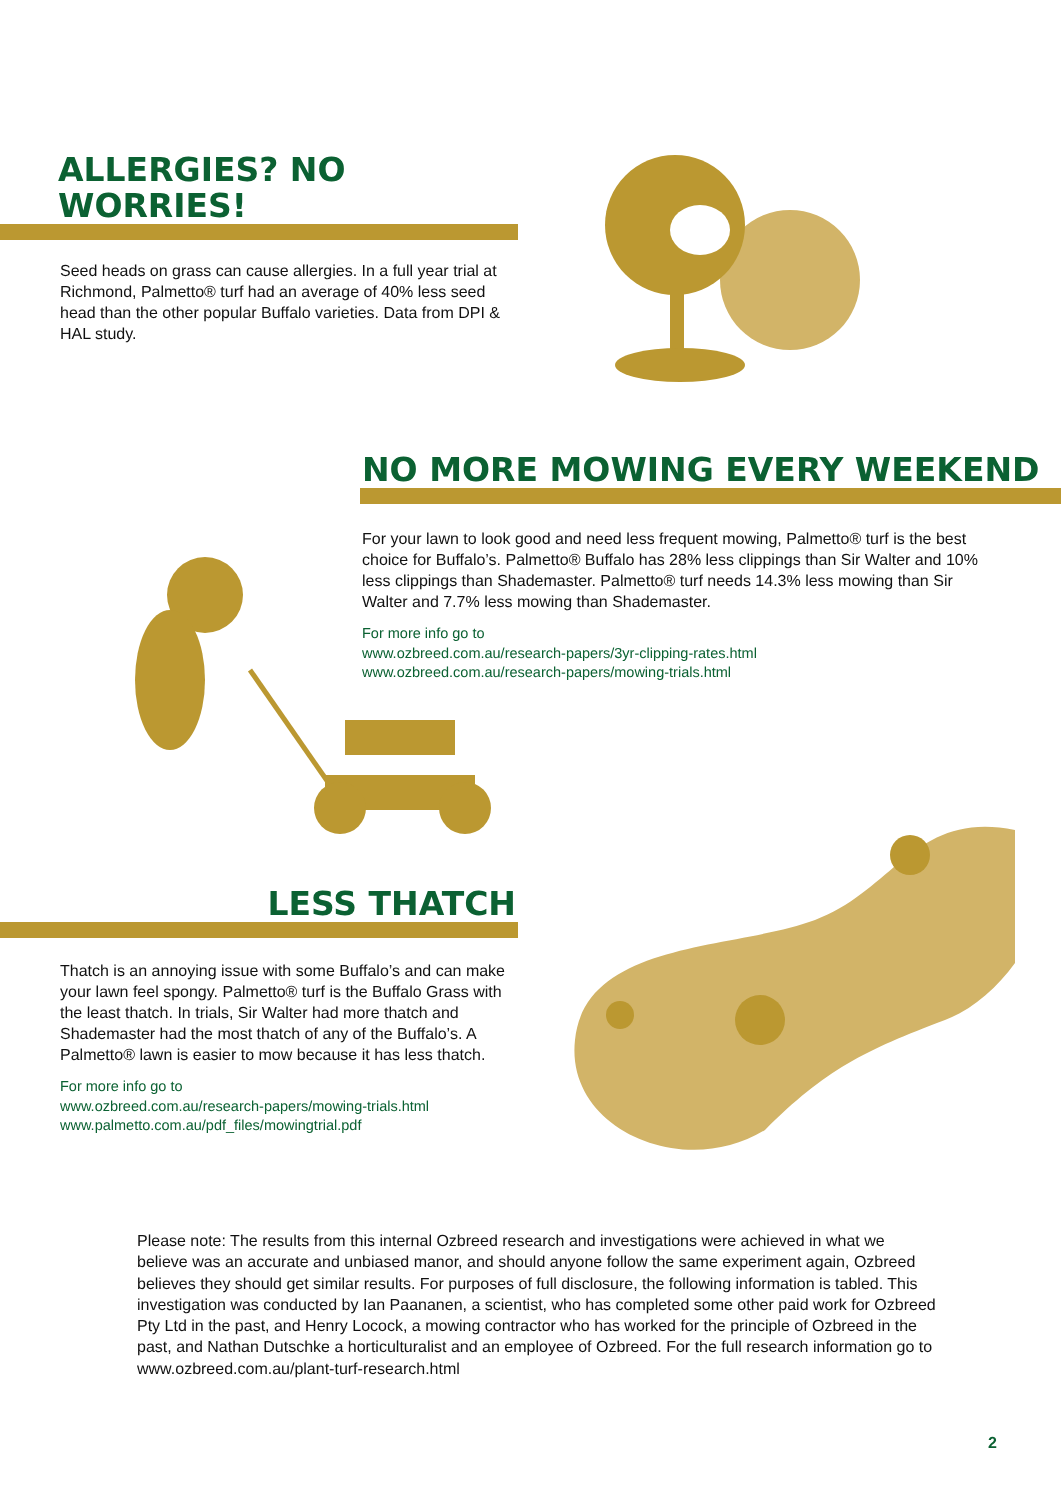ALLERGIES? NO WORRIES!
Seed heads on grass can cause allergies. In a full year trial at Richmond, Palmetto® turf had an average of 40% less seed head than the other popular Buffalo varieties. Data from DPI & HAL study.
NO MORE MOWING EVERY WEEKEND
For your lawn to look good and need less frequent mowing, Palmetto® turf is the best choice for Buffalo’s. Palmetto® Buffalo has 28% less clippings than Sir Walter and 10% less clippings than Shademaster. Palmetto® turf needs 14.3% less mowing than Sir Walter and 7.7% less mowing than Shademaster.
For more info go to
www.ozbreed.com.au/research-papers/3yr-clipping-rates.html
www.ozbreed.com.au/research-papers/mowing-trials.html
LESS THATCH
Thatch is an annoying issue with some Buffalo’s and can make your lawn feel spongy. Palmetto® turf is the Buffalo Grass with the least thatch. In trials, Sir Walter had more thatch and Shademaster had the most thatch of any of the Buffalo’s. A Palmetto® lawn is easier to mow because it has less thatch.
For more info go to
www.ozbreed.com.au/research-papers/mowing-trials.html
www.palmetto.com.au/pdf_files/mowingtrial.pdf
Please note: The results from this internal Ozbreed research and investigations were achieved in what we believe was an accurate and unbiased manor, and should anyone follow the same experiment again, Ozbreed believes they should get similar results. For purposes of full disclosure, the following information is tabled. This investigation was conducted by Ian Paananen, a scientist, who has completed some other paid work for Ozbreed Pty Ltd in the past, and Henry Locock, a mowing contractor who has worked for the principle of Ozbreed in the past, and Nathan Dutschke a horticulturalist and an employee of Ozbreed. For the full research information go to www.ozbreed.com.au/plant-turf-research.html
2